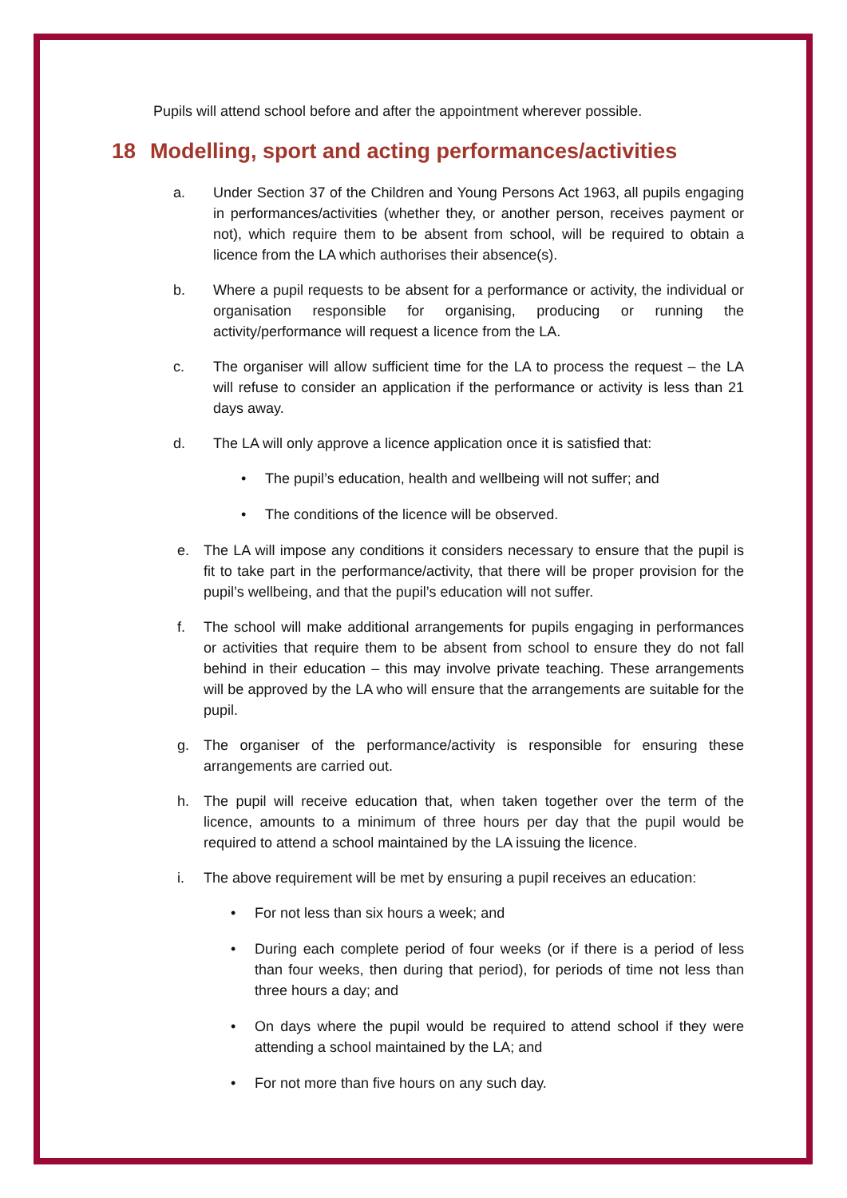Pupils will attend school before and after the appointment wherever possible.
18 Modelling, sport and acting performances/activities
a. Under Section 37 of the Children and Young Persons Act 1963, all pupils engaging in performances/activities (whether they, or another person, receives payment or not), which require them to be absent from school, will be required to obtain a licence from the LA which authorises their absence(s).
b. Where a pupil requests to be absent for a performance or activity, the individual or organisation responsible for organising, producing or running the activity/performance will request a licence from the LA.
c. The organiser will allow sufficient time for the LA to process the request – the LA will refuse to consider an application if the performance or activity is less than 21 days away.
d. The LA will only approve a licence application once it is satisfied that:
• The pupil’s education, health and wellbeing will not suffer; and
• The conditions of the licence will be observed.
e. The LA will impose any conditions it considers necessary to ensure that the pupil is fit to take part in the performance/activity, that there will be proper provision for the pupil’s wellbeing, and that the pupil’s education will not suffer.
f. The school will make additional arrangements for pupils engaging in performances or activities that require them to be absent from school to ensure they do not fall behind in their education – this may involve private teaching. These arrangements will be approved by the LA who will ensure that the arrangements are suitable for the pupil.
g. The organiser of the performance/activity is responsible for ensuring these arrangements are carried out.
h. The pupil will receive education that, when taken together over the term of the licence, amounts to a minimum of three hours per day that the pupil would be required to attend a school maintained by the LA issuing the licence.
i. The above requirement will be met by ensuring a pupil receives an education:
• For not less than six hours a week; and
• During each complete period of four weeks (or if there is a period of less than four weeks, then during that period), for periods of time not less than three hours a day; and
• On days where the pupil would be required to attend school if they were attending a school maintained by the LA; and
• For not more than five hours on any such day.